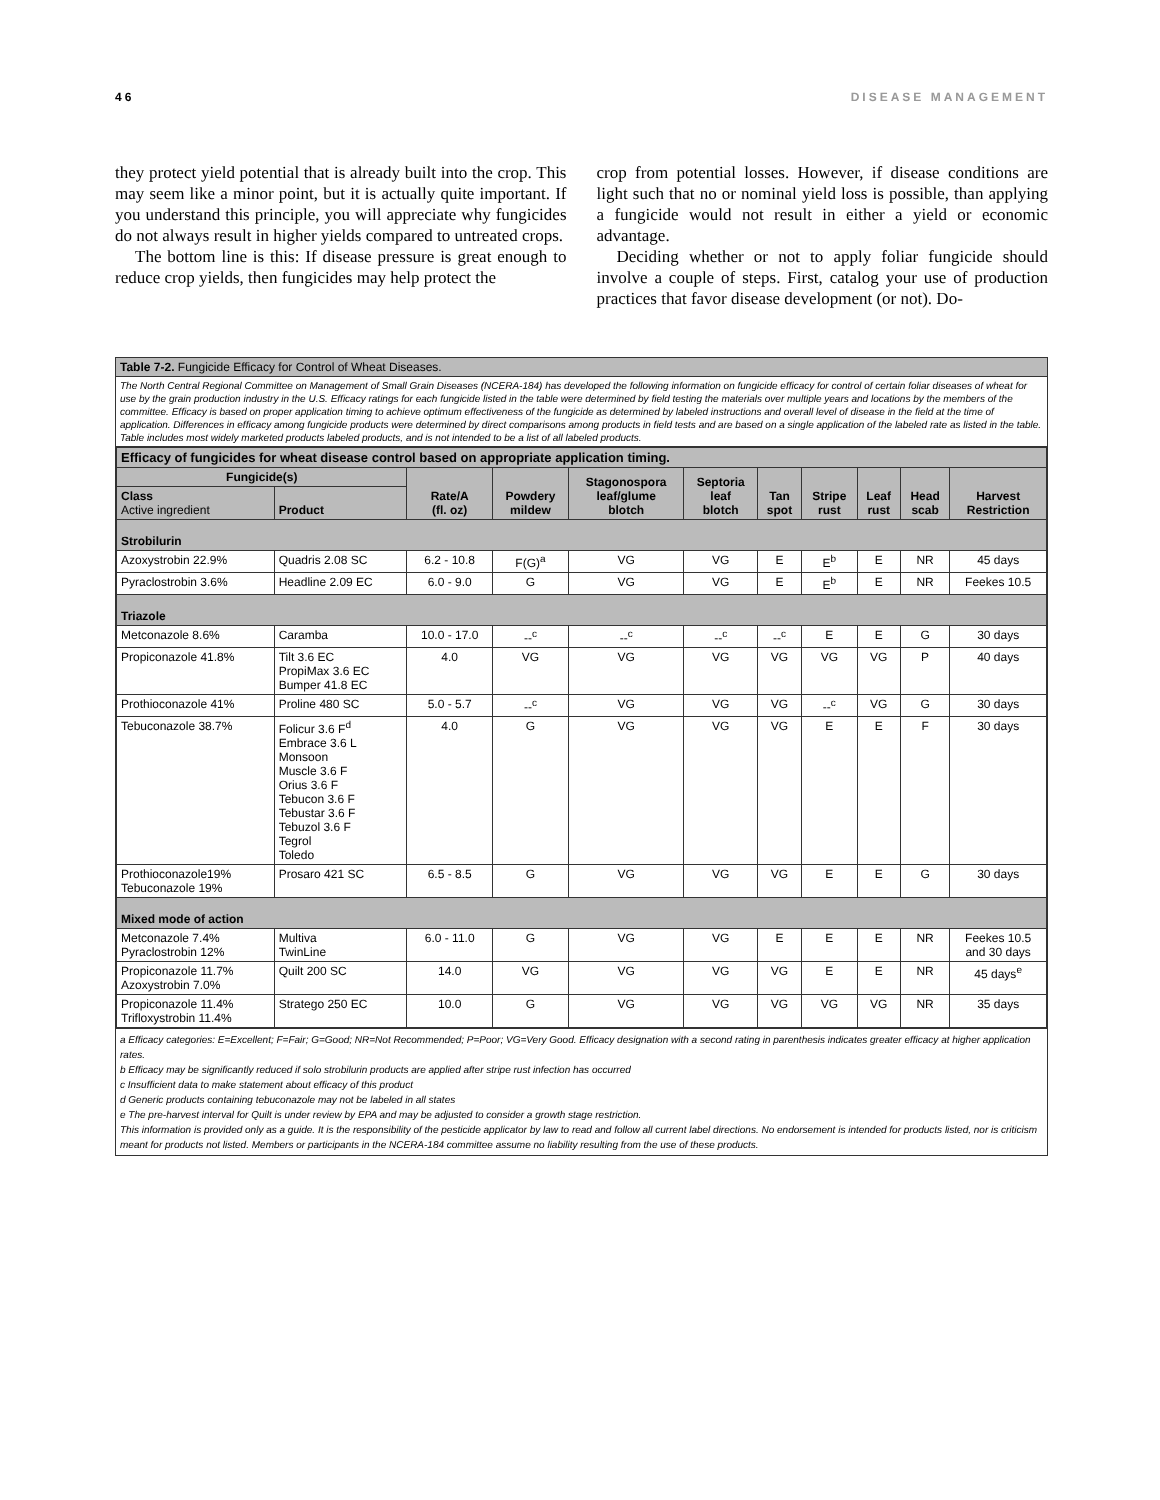46 DISEASE MANAGEMENT
they protect yield potential that is already built into the crop. This may seem like a minor point, but it is actually quite important. If you understand this principle, you will appreciate why fungicides do not always result in higher yields compared to untreated crops.
The bottom line is this: If disease pressure is great enough to reduce crop yields, then fungicides may help protect the
crop from potential losses. However, if disease conditions are light such that no or nominal yield loss is possible, than applying a fungicide would not result in either a yield or economic advantage.
Deciding whether or not to apply foliar fungicide should involve a couple of steps. First, catalog your use of production practices that favor disease development (or not). Do-
Table 7-2. Fungicide Efficacy for Control of Wheat Diseases.
The North Central Regional Committee on Management of Small Grain Diseases (NCERA-184) has developed the following information on fungicide efficacy for control of certain foliar diseases of wheat for use by the grain production industry in the U.S. Efficacy ratings for each fungicide listed in the table were determined by field testing the materials over multiple years and locations by the members of the committee. Efficacy is based on proper application timing to achieve optimum effectiveness of the fungicide as determined by labeled instructions and overall level of disease in the field at the time of application. Differences in efficacy among fungicide products were determined by direct comparisons among products in field tests and are based on a single application of the labeled rate as listed in the table. Table includes most widely marketed products labeled products, and is not intended to be a list of all labeled products.
| Efficacy of fungicides for wheat disease control based on appropriate application timing. | | | | | | | | | | |
| --- | --- | --- | --- | --- | --- | --- | --- | --- | --- | --- |
| Fungicide(s) | | Rate/A (fl. oz) | Powdery mildew | Stagonospora leaf/glume blotch | Septoria leaf blotch | Tan spot | Stripe rust | Leaf rust | Head scab | Harvest Restriction |
| Class Active ingredient | Product | | | | | | | | | |
| Strobilurin | | | | | | | | | | |
| Azoxystrobin 22.9% | Quadris 2.08 SC | 6.2 - 10.8 | F(G)<sup>a</sup> | VG | VG | E | E<sup>b</sup> | E | NR | 45 days |
| Pyraclostrobin 3.6% | Headline 2.09 EC | 6.0 - 9.0 | G | VG | VG | E | E<sup>b</sup> | E | NR | Feekes 10.5 |
| Triazole | | | | | | | | | | |
| Metconazole 8.6% | Caramba | 10.0 - 17.0 | --<sup>c</sup> | --<sup>c</sup> | --<sup>c</sup> | --<sup>c</sup> | E | E | G | 30 days |
| Propiconazole 41.8% | Tilt 3.6 EC PropiMax 3.6 EC Bumper 41.8 EC | 4.0 | VG | VG | VG | VG | VG | VG | P | 40 days |
| Prothioconazole 41% | Proline 480 SC | 5.0 - 5.7 | --<sup>c</sup> | VG | VG | VG | --<sup>c</sup> | VG | G | 30 days |
| Tebuconazole 38.7% | Folicur 3.6 F<sup>d</sup> Embrace 3.6 L Monsoon Muscle 3.6 F Orius 3.6 F Tebucon 3.6 F Tebustar 3.6 F Tebuzol 3.6 F Tegrol Toledo | 4.0 | G | VG | VG | VG | E | E | F | 30 days |
| Prothioconazole19% Tebuconazole 19% | Prosaro 421 SC | 6.5 - 8.5 | G | VG | VG | VG | E | E | G | 30 days |
| Mixed mode of action | | | | | | | | | | |
| Metconazole 7.4% Pyraclostrobin 12% | Multiva TwinLine | 6.0 - 11.0 | G | VG | VG | E | E | E | NR | Feekes 10.5 and 30 days |
| Propiconazole 11.7% Azoxystrobin 7.0% | Quilt 200 SC | 14.0 | VG | VG | VG | VG | E | E | NR | 45 days<sup>e</sup> |
| Propiconazole 11.4% Trifloxystrobin 11.4% | Stratego 250 EC | 10.0 | G | VG | VG | VG | VG | VG | NR | 35 days |
a Efficacy categories: E=Excellent; F=Fair; G=Good; NR=Not Recommended; P=Poor; VG=Very Good. Efficacy designation with a second rating in parenthesis indicates greater efficacy at higher application rates.
b Efficacy may be significantly reduced if solo strobilurin products are applied after stripe rust infection has occurred
c Insufficient data to make statement about efficacy of this product
d Generic products containing tebuconazole may not be labeled in all states
e The pre-harvest interval for Quilt is under review by EPA and may be adjusted to consider a growth stage restriction.
This information is provided only as a guide. It is the responsibility of the pesticide applicator by law to read and follow all current label directions. No endorsement is intended for products listed, nor is criticism meant for products not listed. Members or participants in the NCERA-184 committee assume no liability resulting from the use of these products.